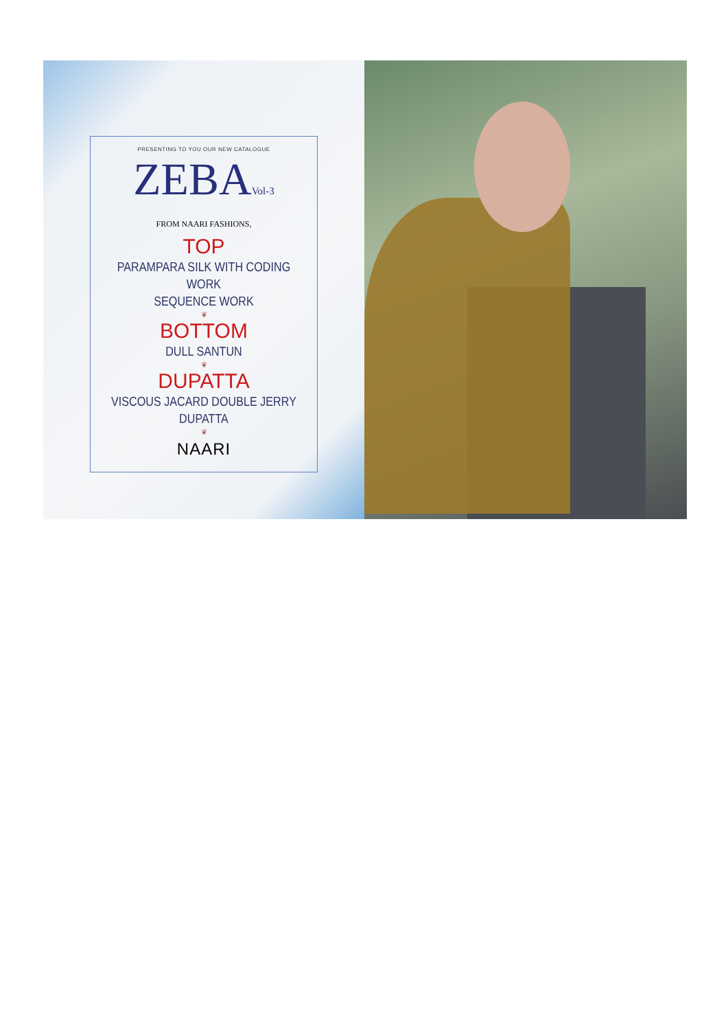PRESENTING TO YOU OUR NEW CATALOGUE
ZEBAVol-3
FROM NAARI FASHIONS,
TOP
PARAMPARA SILK WITH CODING WORK
SEQUENCE WORK
❦
BOTTOM
DULL SANTUN
❦
DUPATTA
VISCOUS JACARD DOUBLE JERRY DUPATTA
❦
NAARI